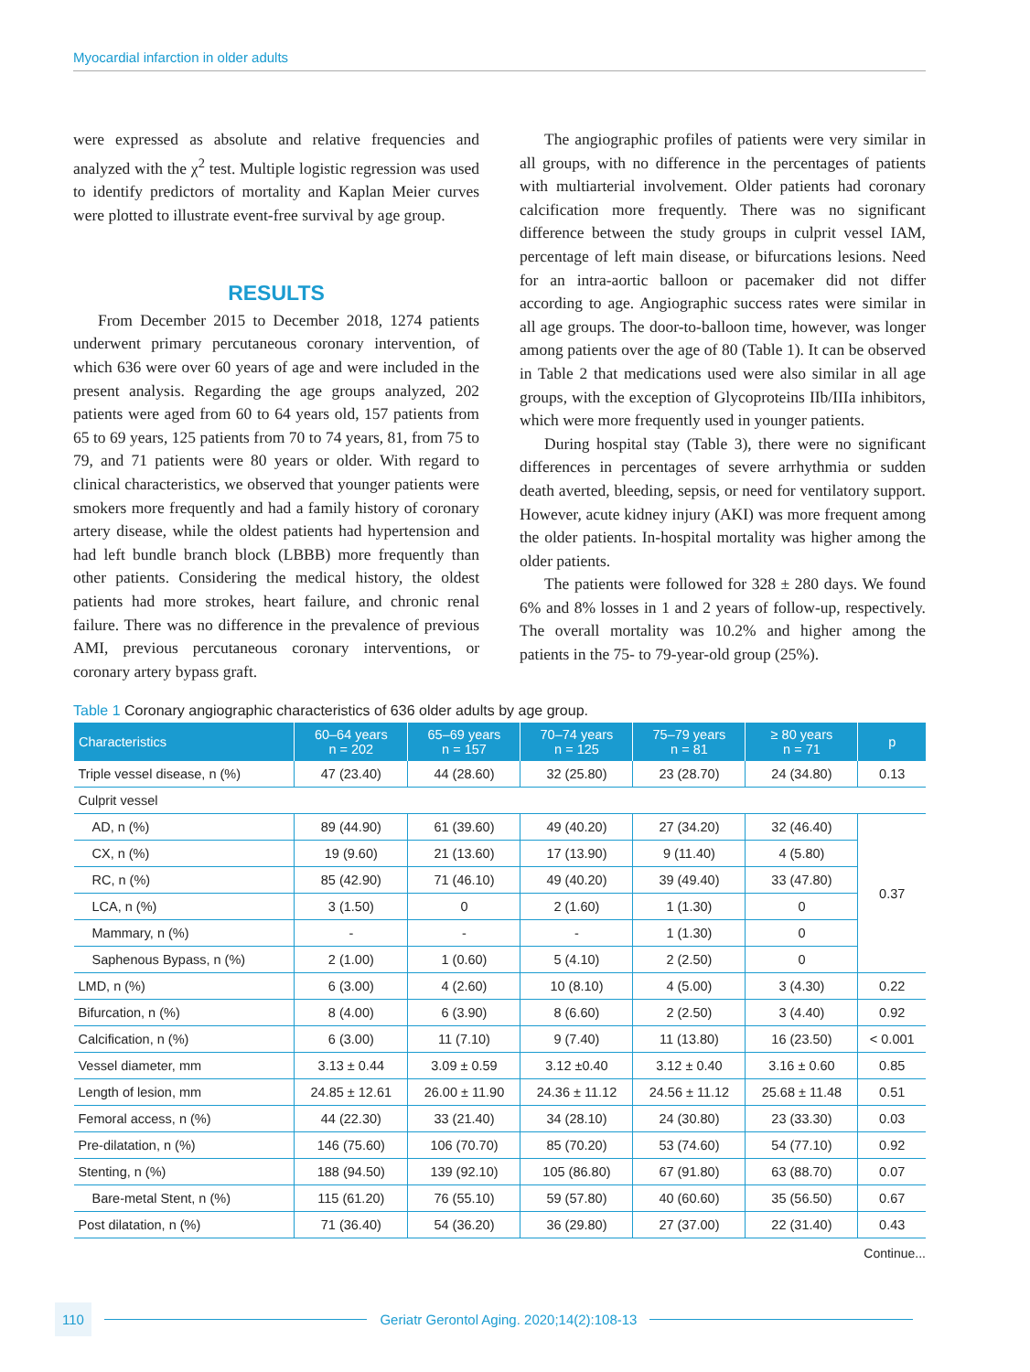Myocardial infarction in older adults
were expressed as absolute and relative frequencies and analyzed with the χ<sup>2</sup> test. Multiple logistic regression was used to identify predictors of mortality and Kaplan Meier curves were plotted to illustrate event-free survival by age group.
RESULTS
From December 2015 to December 2018, 1274 patients underwent primary percutaneous coronary intervention, of which 636 were over 60 years of age and were included in the present analysis. Regarding the age groups analyzed, 202 patients were aged from 60 to 64 years old, 157 patients from 65 to 69 years, 125 patients from 70 to 74 years, 81, from 75 to 79, and 71 patients were 80 years or older. With regard to clinical characteristics, we observed that younger patients were smokers more frequently and had a family history of coronary artery disease, while the oldest patients had hypertension and had left bundle branch block (LBBB) more frequently than other patients. Considering the medical history, the oldest patients had more strokes, heart failure, and chronic renal failure. There was no difference in the prevalence of previous AMI, previous percutaneous coronary interventions, or coronary artery bypass graft.
The angiographic profiles of patients were very similar in all groups, with no difference in the percentages of patients with multiarterial involvement. Older patients had coronary calcification more frequently. There was no significant difference between the study groups in culprit vessel IAM, percentage of left main disease, or bifurcations lesions. Need for an intra-aortic balloon or pacemaker did not differ according to age. Angiographic success rates were similar in all age groups. The door-to-balloon time, however, was longer among patients over the age of 80 (Table 1). It can be observed in Table 2 that medications used were also similar in all age groups, with the exception of Glycoproteins IIb/IIIa inhibitors, which were more frequently used in younger patients.
During hospital stay (Table 3), there were no significant differences in percentages of severe arrhythmia or sudden death averted, bleeding, sepsis, or need for ventilatory support. However, acute kidney injury (AKI) was more frequent among the older patients. In-hospital mortality was higher among the older patients.
The patients were followed for 328 ± 280 days. We found 6% and 8% losses in 1 and 2 years of follow-up, respectively. The overall mortality was 10.2% and higher among the patients in the 75- to 79-year-old group (25%).
Table 1 Coronary angiographic characteristics of 636 older adults by age group.
| Characteristics | 60–64 years n = 202 | 65–69 years n = 157 | 70–74 years n = 125 | 75–79 years n = 81 | ≥ 80 years n = 71 | p |
| --- | --- | --- | --- | --- | --- | --- |
| Triple vessel disease, n (%) | 47 (23.40) | 44 (28.60) | 32 (25.80) | 23 (28.70) | 24 (34.80) | 0.13 |
| Culprit vessel | | | | | | |
| AD, n (%) | 89 (44.90) | 61 (39.60) | 49 (40.20) | 27 (34.20) | 32 (46.40) | 0.37 |
| CX, n (%) | 19 (9.60) | 21 (13.60) | 17 (13.90) | 9 (11.40) | 4 (5.80) | |
| RC, n (%) | 85 (42.90) | 71 (46.10) | 49 (40.20) | 39 (49.40) | 33 (47.80) | |
| LCA, n (%) | 3 (1.50) | 0 | 2 (1.60) | 1 (1.30) | 0 | |
| Mammary, n (%) | - | - | - | 1 (1.30) | 0 | |
| Saphenous Bypass, n (%) | 2 (1.00) | 1 (0.60) | 5 (4.10) | 2 (2.50) | 0 | |
| LMD, n (%) | 6 (3.00) | 4 (2.60) | 10 (8.10) | 4 (5.00) | 3 (4.30) | 0.22 |
| Bifurcation, n (%) | 8 (4.00) | 6 (3.90) | 8 (6.60) | 2 (2.50) | 3 (4.40) | 0.92 |
| Calcification, n (%) | 6 (3.00) | 11 (7.10) | 9 (7.40) | 11 (13.80) | 16 (23.50) | < 0.001 |
| Vessel diameter, mm | 3.13 ± 0.44 | 3.09 ± 0.59 | 3.12 ±0.40 | 3.12 ± 0.40 | 3.16 ± 0.60 | 0.85 |
| Length of lesion, mm | 24.85 ± 12.61 | 26.00 ± 11.90 | 24.36 ± 11.12 | 24.56 ± 11.12 | 25.68 ± 11.48 | 0.51 |
| Femoral access, n (%) | 44 (22.30) | 33 (21.40) | 34 (28.10) | 24 (30.80) | 23 (33.30) | 0.03 |
| Pre-dilatation, n (%) | 146 (75.60) | 106 (70.70) | 85 (70.20) | 53 (74.60) | 54 (77.10) | 0.92 |
| Stenting, n (%) | 188 (94.50) | 139 (92.10) | 105 (86.80) | 67 (91.80) | 63 (88.70) | 0.07 |
| Bare-metal Stent, n (%) | 115 (61.20) | 76 (55.10) | 59 (57.80) | 40 (60.60) | 35 (56.50) | 0.67 |
| Post dilatation, n (%) | 71 (36.40) | 54 (36.20) | 36 (29.80) | 27 (37.00) | 22 (31.40) | 0.43 |
Continue...
110 Geriatr Gerontol Aging. 2020;14(2):108-13